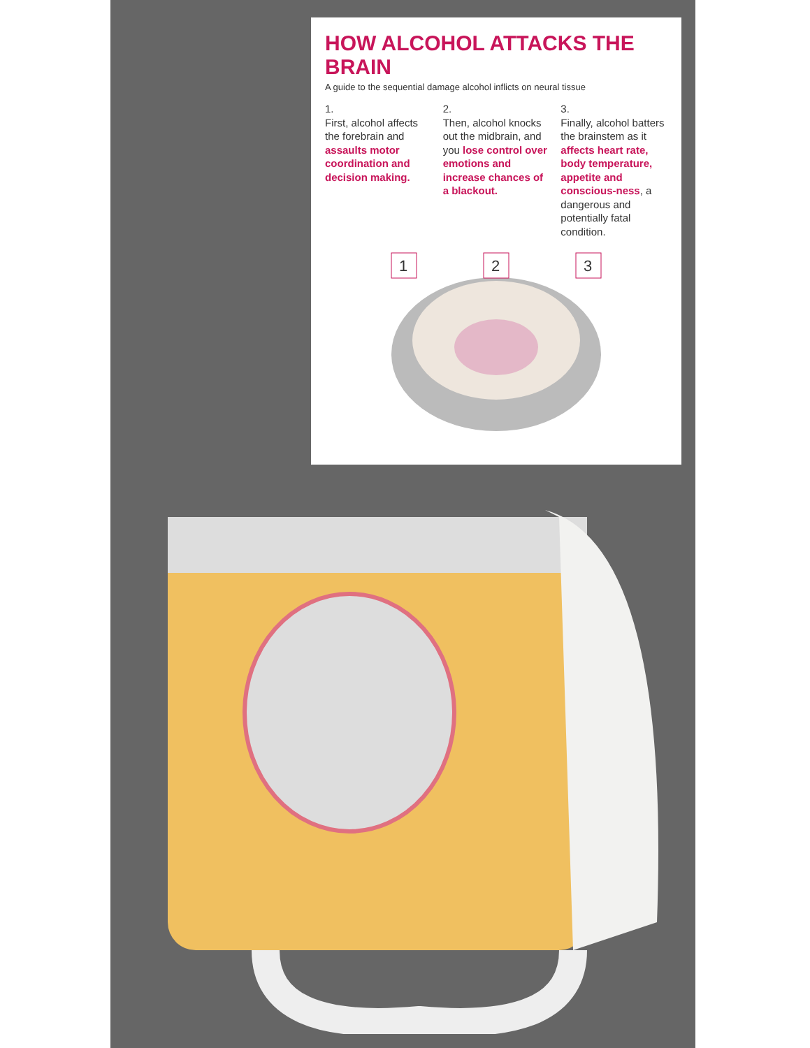HOW ALCOHOL ATTACKS THE BRAIN
A guide to the sequential damage alcohol inflicts on neural tissue
1.
First, alcohol affects the forebrain and assaults motor coordination and decision making.
2.
Then, alcohol knocks out the midbrain, and you lose control over emotions and increase chances of a blackout.
3.
Finally, alcohol batters the brainstem as it affects heart rate, body temperature, appetite and conscious-ness, a dangerous and potentially fatal condition.
1
2
3